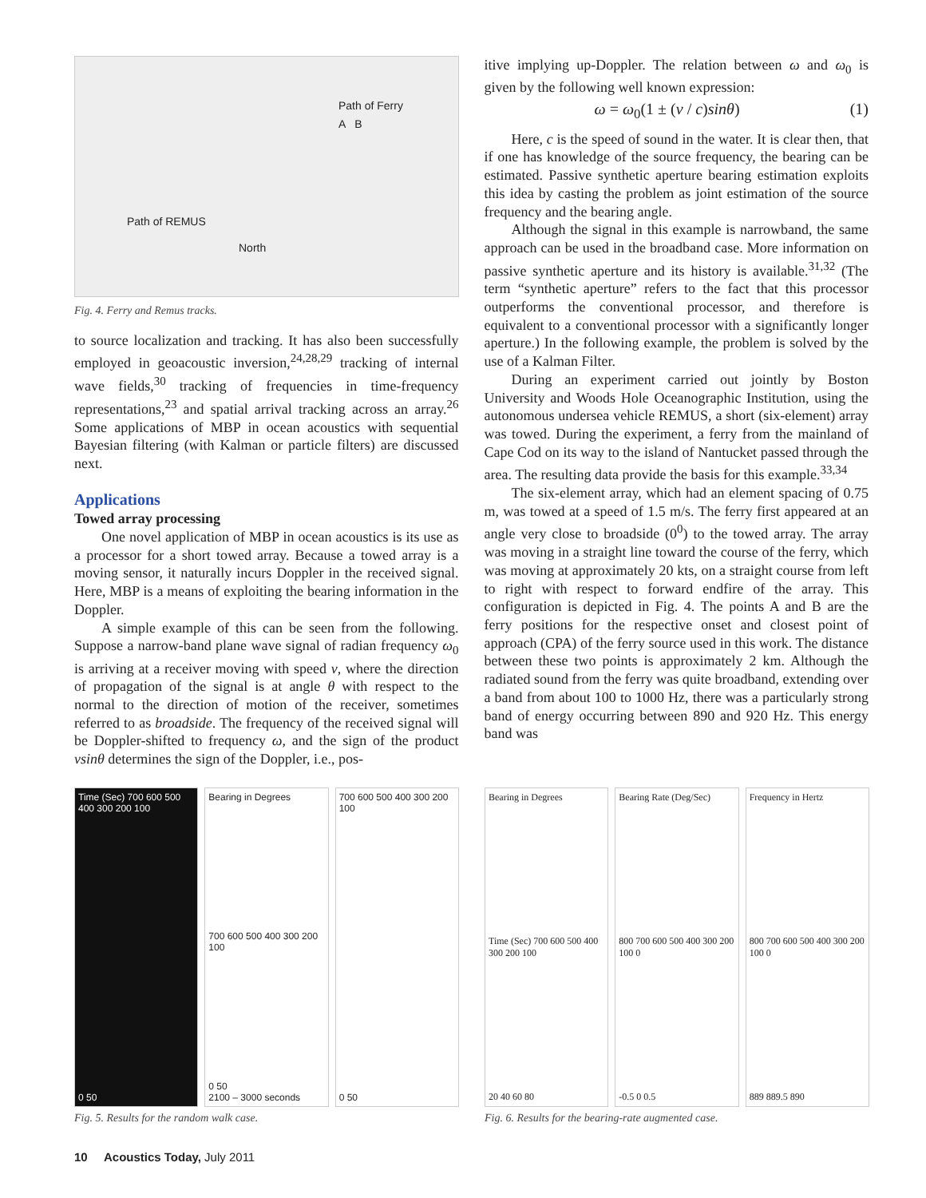Path of Ferry
A B
Path of REMUS
North
Fig. 4. Ferry and Remus tracks.
to source localization and tracking. It has also been successfully employed in geoacoustic inversion,<sup>24,28,29</sup> tracking of internal wave fields,<sup>30</sup> tracking of frequencies in time-frequency representations,<sup>23</sup> and spatial arrival tracking across an array.<sup>26</sup> Some applications of MBP in ocean acoustics with sequential Bayesian filtering (with Kalman or particle filters) are discussed next.
Applications
Towed array processing
One novel application of MBP in ocean acoustics is its use as a processor for a short towed array. Because a towed array is a moving sensor, it naturally incurs Doppler in the received signal. Here, MBP is a means of exploiting the bearing information in the Doppler.
A simple example of this can be seen from the following. Suppose a narrow-band plane wave signal of radian frequency ω<sub>0</sub> is arriving at a receiver moving with speed v, where the direction of propagation of the signal is at angle θ with respect to the normal to the direction of motion of the receiver, sometimes referred to as broadside. The frequency of the received signal will be Doppler-shifted to frequency ω, and the sign of the product vsinθ determines the sign of the Doppler, i.e., pos-
itive implying up-Doppler. The relation between ω and ω<sub>0</sub> is given by the following well known expression:
ω = ω<sub>0</sub>(1 ± (v / c)sinθ) (1)
Here, c is the speed of sound in the water. It is clear then, that if one has knowledge of the source frequency, the bearing can be estimated. Passive synthetic aperture bearing estimation exploits this idea by casting the problem as joint estimation of the source frequency and the bearing angle.
Although the signal in this example is narrowband, the same approach can be used in the broadband case. More information on passive synthetic aperture and its history is available.<sup>31,32</sup> (The term “synthetic aperture” refers to the fact that this processor outperforms the conventional processor, and therefore is equivalent to a conventional processor with a significantly longer aperture.) In the following example, the problem is solved by the use of a Kalman Filter.
During an experiment carried out jointly by Boston University and Woods Hole Oceanographic Institution, using the autonomous undersea vehicle REMUS, a short (six-element) array was towed. During the experiment, a ferry from the mainland of Cape Cod on its way to the island of Nantucket passed through the area. The resulting data provide the basis for this example.<sup>33,34</sup>
The six-element array, which had an element spacing of 0.75 m, was towed at a speed of 1.5 m/s. The ferry first appeared at an angle very close to broadside (0<sup>0</sup>) to the towed array. The array was moving in a straight line toward the course of the ferry, which was moving at approximately 20 kts, on a straight course from left to right with respect to forward endfire of the array. This configuration is depicted in Fig. 4. The points A and B are the ferry positions for the respective onset and closest point of approach (CPA) of the ferry source used in this work. The distance between these two points is approximately 2 km. Although the radiated sound from the ferry was quite broadband, extending over a band from about 100 to 1000 Hz, there was a particularly strong band of energy occurring between 890 and 920 Hz. This energy band was
Time (Sec) 700 600 500 400 300 200 100
0 50
Bearing in Degrees
700 600 500 400 300 200 100
0 50
2100 – 3000 seconds
700 600 500 400 300 200 100
0 50
Fig. 5. Results for the random walk case.
Bearing in Degrees
Time (Sec) 700 600 500 400 300 200 100
20 40 60 80
Bearing Rate (Deg/Sec)
800 700 600 500 400 300 200 100 0
-0.5 0 0.5
Frequency in Hertz
800 700 600 500 400 300 200 100 0
889 889.5 890
Fig. 6. Results for the bearing-rate augmented case.
10 Acoustics Today, July 2011